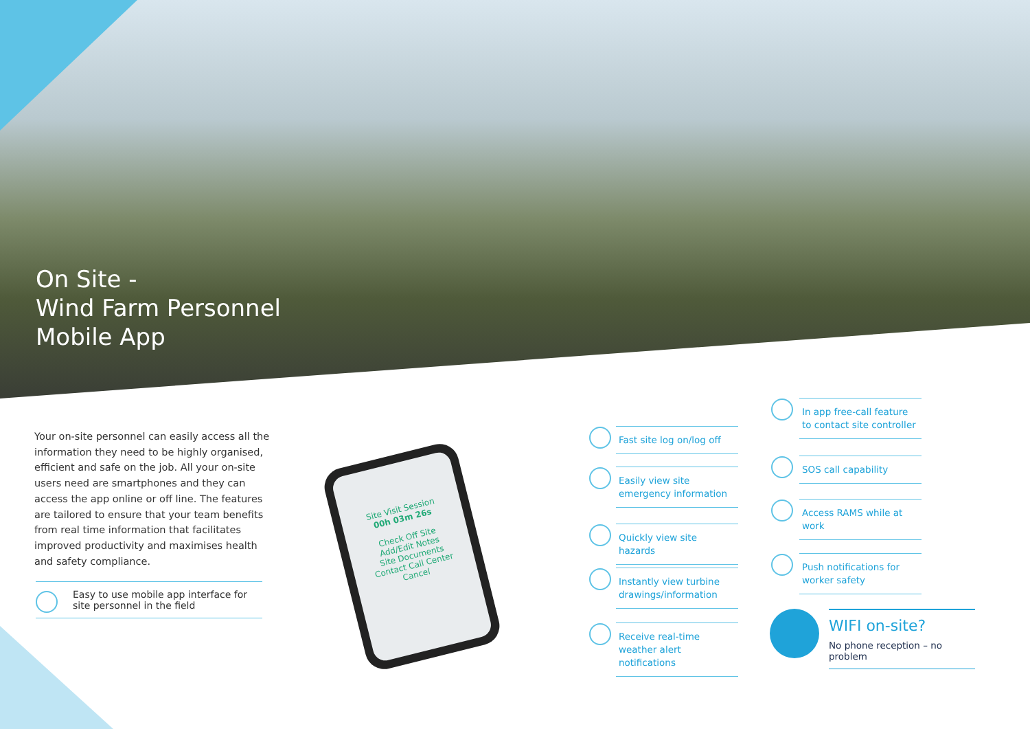On Site -
Wind Farm Personnel
Mobile App
Your on-site personnel can easily access all the information they need to be highly organised, efficient and safe on the job. All your on-site users need are smartphones and they can access the app online or off line. The features are tailored to ensure that your team benefits from real time information that facilitates improved productivity and maximises health and safety compliance.
Easy to use mobile app interface for site personnel in the field
Site Visit Session
00h 03m 26s
Check Off Site
Add/Edit Notes
Site Documents
Contact Call Center
Cancel
Fast site log on/log off
Easily view site emergency information
Quickly view site hazards
Instantly view turbine drawings/information
Receive real-time weather alert notifications
In app free-call feature to contact site controller
SOS call capability
Access RAMS while at work
Push notifications for worker safety
WIFI on-site?
No phone reception – no problem